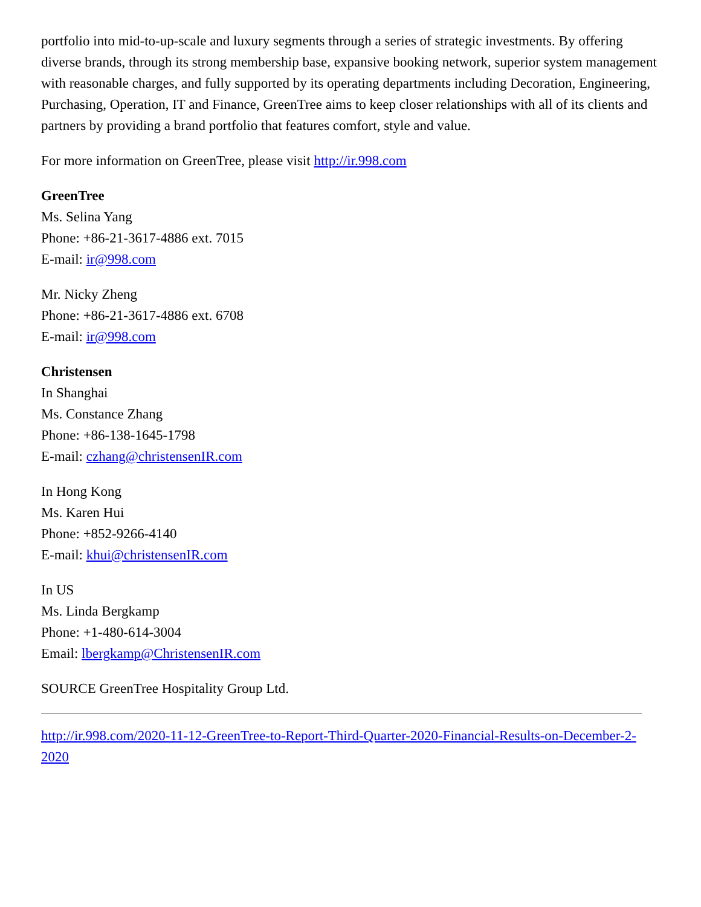portfolio into mid-to-up-scale and luxury segments through a series of strategic investments. By offering diverse brands, through its strong membership base, expansive booking network, superior system management with reasonable charges, and fully supported by its operating departments including Decoration, Engineering, Purchasing, Operation, IT and Finance, GreenTree aims to keep closer relationships with all of its clients and partners by providing a brand portfolio that features comfort, style and value.
For more information on GreenTree, please visit http://ir.998.com
GreenTree
Ms. Selina Yang
Phone: +86-21-3617-4886 ext. 7015
E-mail: ir@998.com
Mr. Nicky Zheng
Phone: +86-21-3617-4886 ext. 6708
E-mail: ir@998.com
Christensen
In Shanghai
Ms. Constance Zhang
Phone: +86-138-1645-1798
E-mail: czhang@christensenIR.com
In Hong Kong
Ms. Karen Hui
Phone: +852-9266-4140
E-mail: khui@christensenIR.com
In US
Ms. Linda Bergkamp
Phone: +1-480-614-3004
Email: lbergkamp@ChristensenIR.com
SOURCE GreenTree Hospitality Group Ltd.
http://ir.998.com/2020-11-12-GreenTree-to-Report-Third-Quarter-2020-Financial-Results-on-December-2-2020